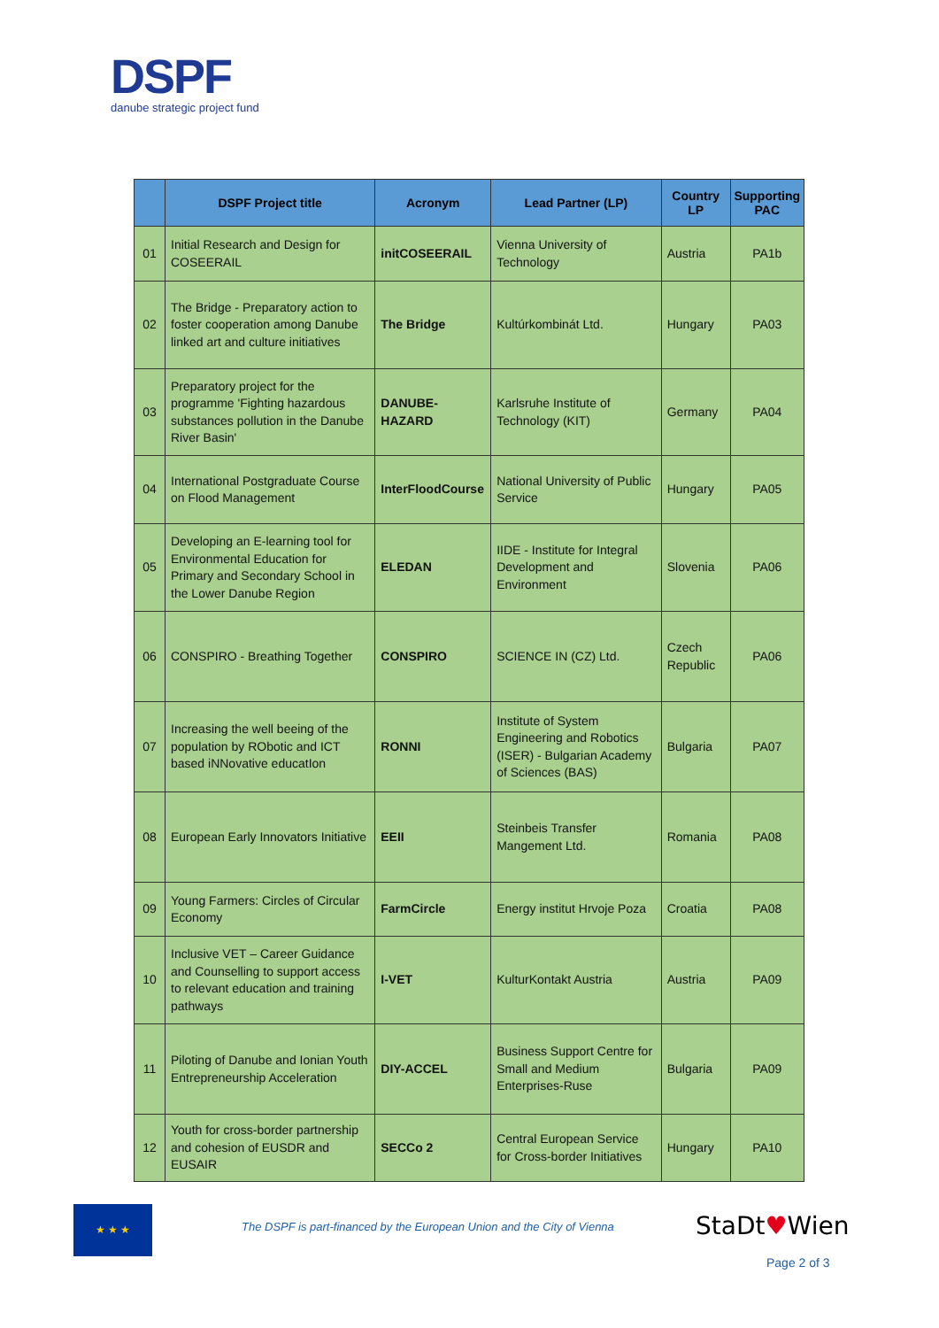DSPF
danube strategic project fund
| | DSPF Project title | Acronym | Lead Partner (LP) | Country LP | Supporting PAC |
| --- | --- | --- | --- | --- | --- |
| 01 | Initial Research and Design for COSEERAIL | initCOSEERAIL | Vienna University of Technology | Austria | PA1b |
| 02 | The Bridge - Preparatory action to foster cooperation among Danube linked art and culture initiatives | The Bridge | Kultúrkombinát Ltd. | Hungary | PA03 |
| 03 | Preparatory project for the programme 'Fighting hazardous substances pollution in the Danube River Basin' | DANUBE-HAZARD | Karlsruhe Institute of Technology (KIT) | Germany | PA04 |
| 04 | International Postgraduate Course on Flood Management | InterFloodCourse | National University of Public Service | Hungary | PA05 |
| 05 | Developing an E-learning tool for Environmental Education for Primary and Secondary School in the Lower Danube Region | ELEDAN | IIDE - Institute for Integral Development and Environment | Slovenia | PA06 |
| 06 | CONSPIRO - Breathing Together | CONSPIRO | SCIENCE IN (CZ) Ltd. | Czech Republic | PA06 |
| 07 | Increasing the well beeing of the population by RObotic and ICT based iNNovative educatIon | RONNI | Institute of System Engineering and Robotics (ISER) - Bulgarian Academy of Sciences (BAS) | Bulgaria | PA07 |
| 08 | European Early Innovators Initiative | EEII | Steinbeis Transfer Mangement Ltd. | Romania | PA08 |
| 09 | Young Farmers: Circles of Circular Economy | FarmCircle | Energy institut Hrvoje Poza | Croatia | PA08 |
| 10 | Inclusive VET – Career Guidance and Counselling to support access to relevant education and training pathways | I-VET | KulturKontakt Austria | Austria | PA09 |
| 11 | Piloting of Danube and Ionian Youth Entrepreneurship Acceleration | DIY-ACCEL | Business Support Centre for Small and Medium Enterprises-Ruse | Bulgaria | PA09 |
| 12 | Youth for cross-border partnership and cohesion of EUSDR and EUSAIR | SECCo 2 | Central European Service for Cross-border Initiatives | Hungary | PA10 |
★ ★ ★
The DSPF is part-financed by the European Union and the City of Vienna
StaDt♥Wien
Page 2 of 3